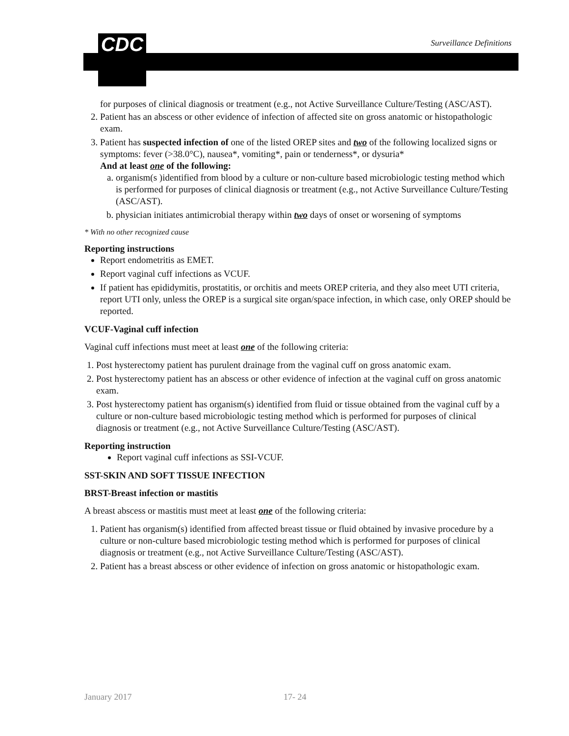CDC Surveillance Definitions
for purposes of clinical diagnosis or treatment (e.g., not Active Surveillance Culture/Testing (ASC/AST).
2. Patient has an abscess or other evidence of infection of affected site on gross anatomic or histopathologic exam.
3. Patient has suspected infection of one of the listed OREP sites and two of the following localized signs or symptoms: fever (>38.0°C), nausea*, vomiting*, pain or tenderness*, or dysuria*
And at least one of the following:
a. organism(s )identified from blood by a culture or non-culture based microbiologic testing method which is performed for purposes of clinical diagnosis or treatment (e.g., not Active Surveillance Culture/Testing (ASC/AST).
b. physician initiates antimicrobial therapy within two days of onset or worsening of symptoms
* With no other recognized cause
Reporting instructions
Report endometritis as EMET.
Report vaginal cuff infections as VCUF.
If patient has epididymitis, prostatitis, or orchitis and meets OREP criteria, and they also meet UTI criteria, report UTI only, unless the OREP is a surgical site organ/space infection, in which case, only OREP should be reported.
VCUF-Vaginal cuff infection
Vaginal cuff infections must meet at least one of the following criteria:
1. Post hysterectomy patient has purulent drainage from the vaginal cuff on gross anatomic exam.
2. Post hysterectomy patient has an abscess or other evidence of infection at the vaginal cuff on gross anatomic exam.
3. Post hysterectomy patient has organism(s) identified from fluid or tissue obtained from the vaginal cuff by a culture or non-culture based microbiologic testing method which is performed for purposes of clinical diagnosis or treatment (e.g., not Active Surveillance Culture/Testing (ASC/AST).
Reporting instruction
Report vaginal cuff infections as SSI-VCUF.
SST-SKIN AND SOFT TISSUE INFECTION
BRST-Breast infection or mastitis
A breast abscess or mastitis must meet at least one of the following criteria:
1. Patient has organism(s) identified from affected breast tissue or fluid obtained by invasive procedure by a culture or non-culture based microbiologic testing method which is performed for purposes of clinical diagnosis or treatment (e.g., not Active Surveillance Culture/Testing (ASC/AST).
2. Patient has a breast abscess or other evidence of infection on gross anatomic or histopathologic exam.
January 2017 17- 24